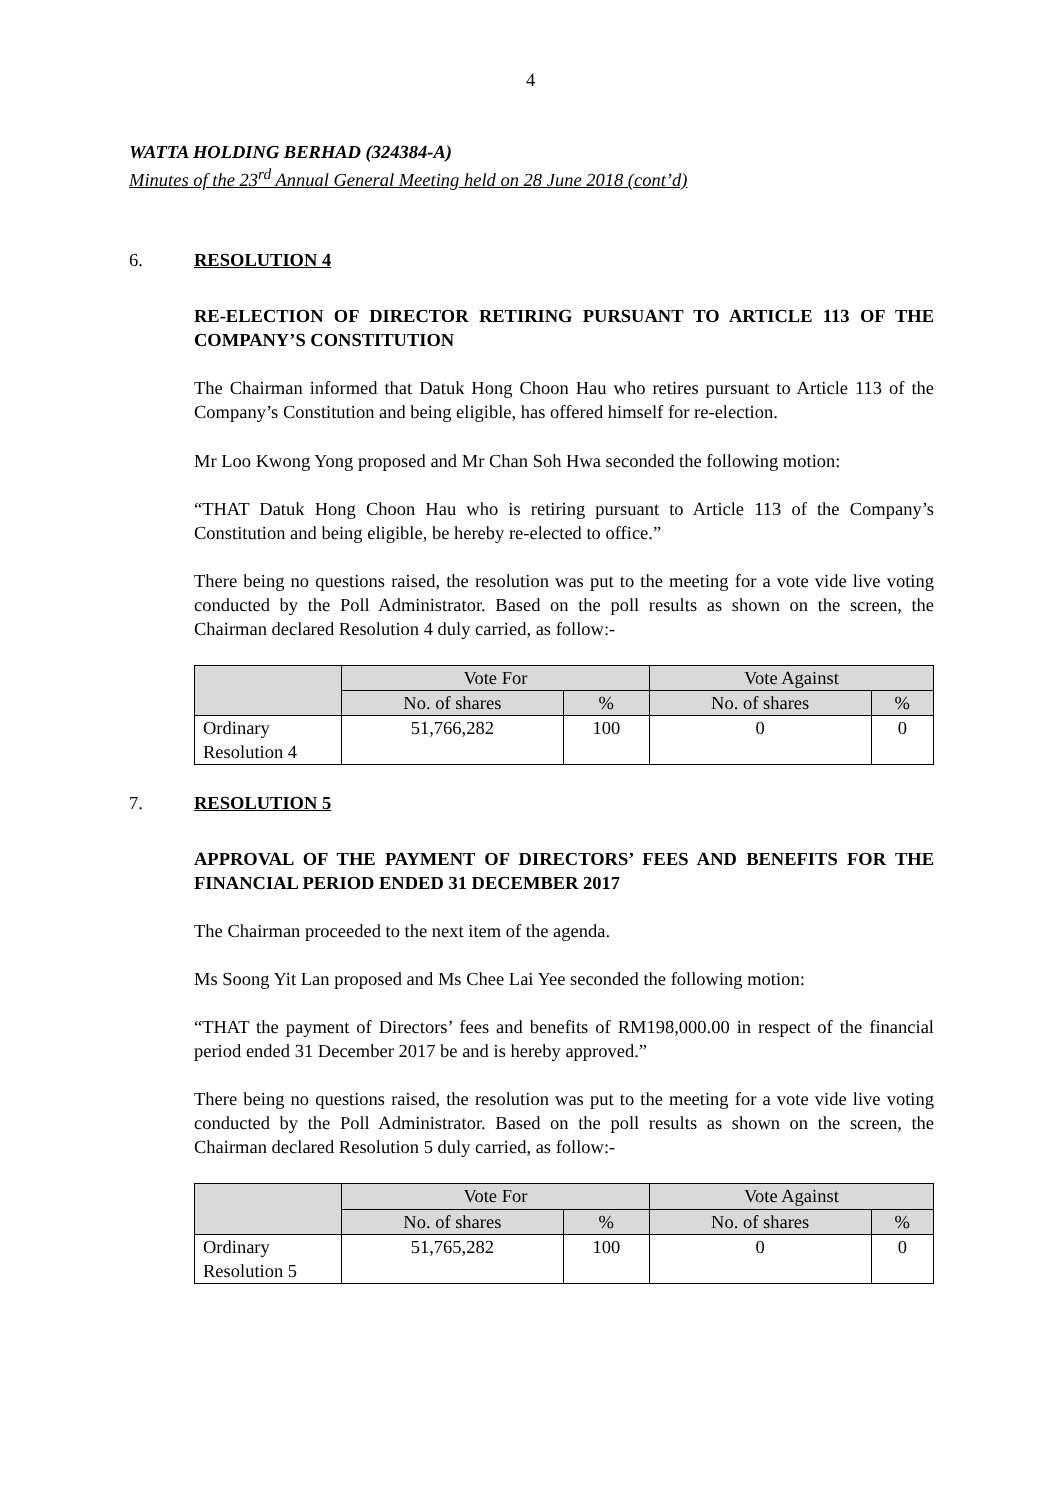4
WATTA HOLDING BERHAD (324384-A)
Minutes of the 23<sup>rd</sup> Annual General Meeting held on 28 June 2018 (cont’d)
6. RESOLUTION 4
RE-ELECTION OF DIRECTOR RETIRING PURSUANT TO ARTICLE 113 OF THE COMPANY’S CONSTITUTION
The Chairman informed that Datuk Hong Choon Hau who retires pursuant to Article 113 of the Company’s Constitution and being eligible, has offered himself for re-election.
Mr Loo Kwong Yong proposed and Mr Chan Soh Hwa seconded the following motion:
“THAT Datuk Hong Choon Hau who is retiring pursuant to Article 113 of the Company’s Constitution and being eligible, be hereby re-elected to office.”
There being no questions raised, the resolution was put to the meeting for a vote vide live voting conducted by the Poll Administrator. Based on the poll results as shown on the screen, the Chairman declared Resolution 4 duly carried, as follow:-
| | Vote For | | Vote Against | |
| --- | --- | --- | --- | --- |
| | No. of shares | % | No. of shares | % |
| Ordinary Resolution 4 | 51,766,282 | 100 | 0 | 0 |
7. RESOLUTION 5
APPROVAL OF THE PAYMENT OF DIRECTORS’ FEES AND BENEFITS FOR THE FINANCIAL PERIOD ENDED 31 DECEMBER 2017
The Chairman proceeded to the next item of the agenda.
Ms Soong Yit Lan proposed and Ms Chee Lai Yee seconded the following motion:
“THAT the payment of Directors’ fees and benefits of RM198,000.00 in respect of the financial period ended 31 December 2017 be and is hereby approved.”
There being no questions raised, the resolution was put to the meeting for a vote vide live voting conducted by the Poll Administrator. Based on the poll results as shown on the screen, the Chairman declared Resolution 5 duly carried, as follow:-
| | Vote For | | Vote Against | |
| --- | --- | --- | --- | --- |
| | No. of shares | % | No. of shares | % |
| Ordinary Resolution 5 | 51,765,282 | 100 | 0 | 0 |